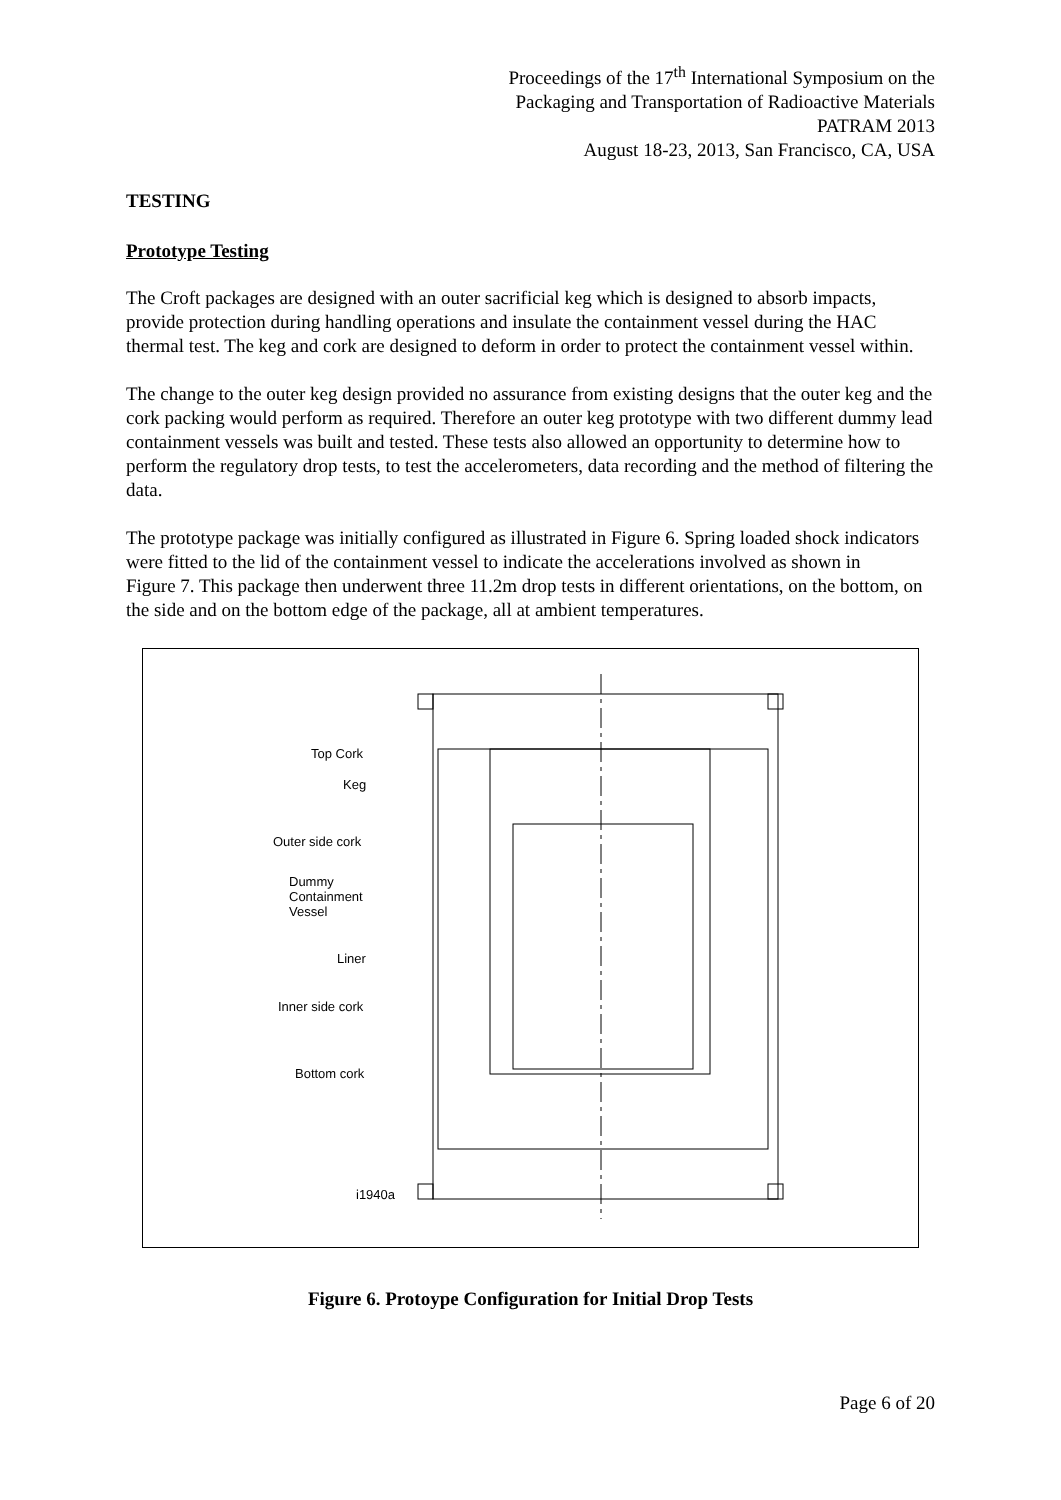Proceedings of the 17<sup>th</sup> International Symposium on the
Packaging and Transportation of Radioactive Materials
PATRAM 2013
August 18-23, 2013, San Francisco, CA, USA
TESTING
Prototype Testing
The Croft packages are designed with an outer sacrificial keg which is designed to absorb impacts, provide protection during handling operations and insulate the containment vessel during the HAC thermal test. The keg and cork are designed to deform in order to protect the containment vessel within.
The change to the outer keg design provided no assurance from existing designs that the outer keg and the cork packing would perform as required. Therefore an outer keg prototype with two different dummy lead containment vessels was built and tested. These tests also allowed an opportunity to determine how to perform the regulatory drop tests, to test the accelerometers, data recording and the method of filtering the data.
The prototype package was initially configured as illustrated in Figure 6. Spring loaded shock indicators were fitted to the lid of the containment vessel to indicate the accelerations involved as shown in
Figure 7. This package then underwent three 11.2m drop tests in different orientations, on the bottom, on the side and on the bottom edge of the package, all at ambient temperatures.
Top Cork
Keg
Outer side cork
Dummy
Containment
Vessel
Liner
Inner side cork
Bottom cork
i1940a
Figure 6. Protoype Configuration for Initial Drop Tests
Page 6 of 20